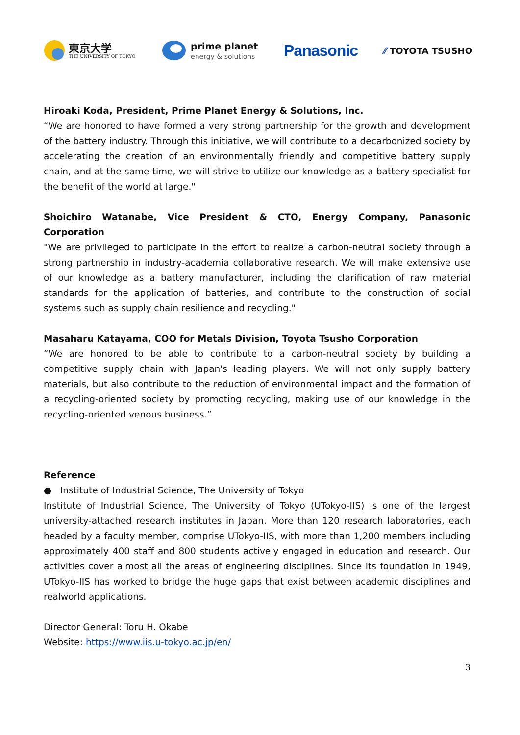東京大学
THE UNIVERSITY OF TOKYO
prime planet
energy & solutions
Panasonic
⁄⁄ TOYOTA TSUSHO
Hiroaki Koda, President, Prime Planet Energy & Solutions, Inc.
“We are honored to have formed a very strong partnership for the growth and development of the battery industry. Through this initiative, we will contribute to a decarbonized society by accelerating the creation of an environmentally friendly and competitive battery supply chain, and at the same time, we will strive to utilize our knowledge as a battery specialist for the benefit of the world at large."
Shoichiro Watanabe, Vice President & CTO, Energy Company, Panasonic Corporation
"We are privileged to participate in the effort to realize a carbon-neutral society through a strong partnership in industry-academia collaborative research. We will make extensive use of our knowledge as a battery manufacturer, including the clarification of raw material standards for the application of batteries, and contribute to the construction of social systems such as supply chain resilience and recycling."
Masaharu Katayama, COO for Metals Division, Toyota Tsusho Corporation
“We are honored to be able to contribute to a carbon-neutral society by building a competitive supply chain with Japan's leading players. We will not only supply battery materials, but also contribute to the reduction of environmental impact and the formation of a recycling-oriented society by promoting recycling, making use of our knowledge in the recycling-oriented venous business.”
Reference
● Institute of Industrial Science, The University of Tokyo
Institute of Industrial Science, The University of Tokyo (UTokyo-IIS) is one of the largest university-attached research institutes in Japan. More than 120 research laboratories, each headed by a faculty member, comprise UTokyo-IIS, with more than 1,200 members including approximately 400 staff and 800 students actively engaged in education and research. Our activities cover almost all the areas of engineering disciplines. Since its foundation in 1949, UTokyo-IIS has worked to bridge the huge gaps that exist between academic disciplines and realworld applications.
Director General: Toru H. Okabe
Website: https://www.iis.u-tokyo.ac.jp/en/
3